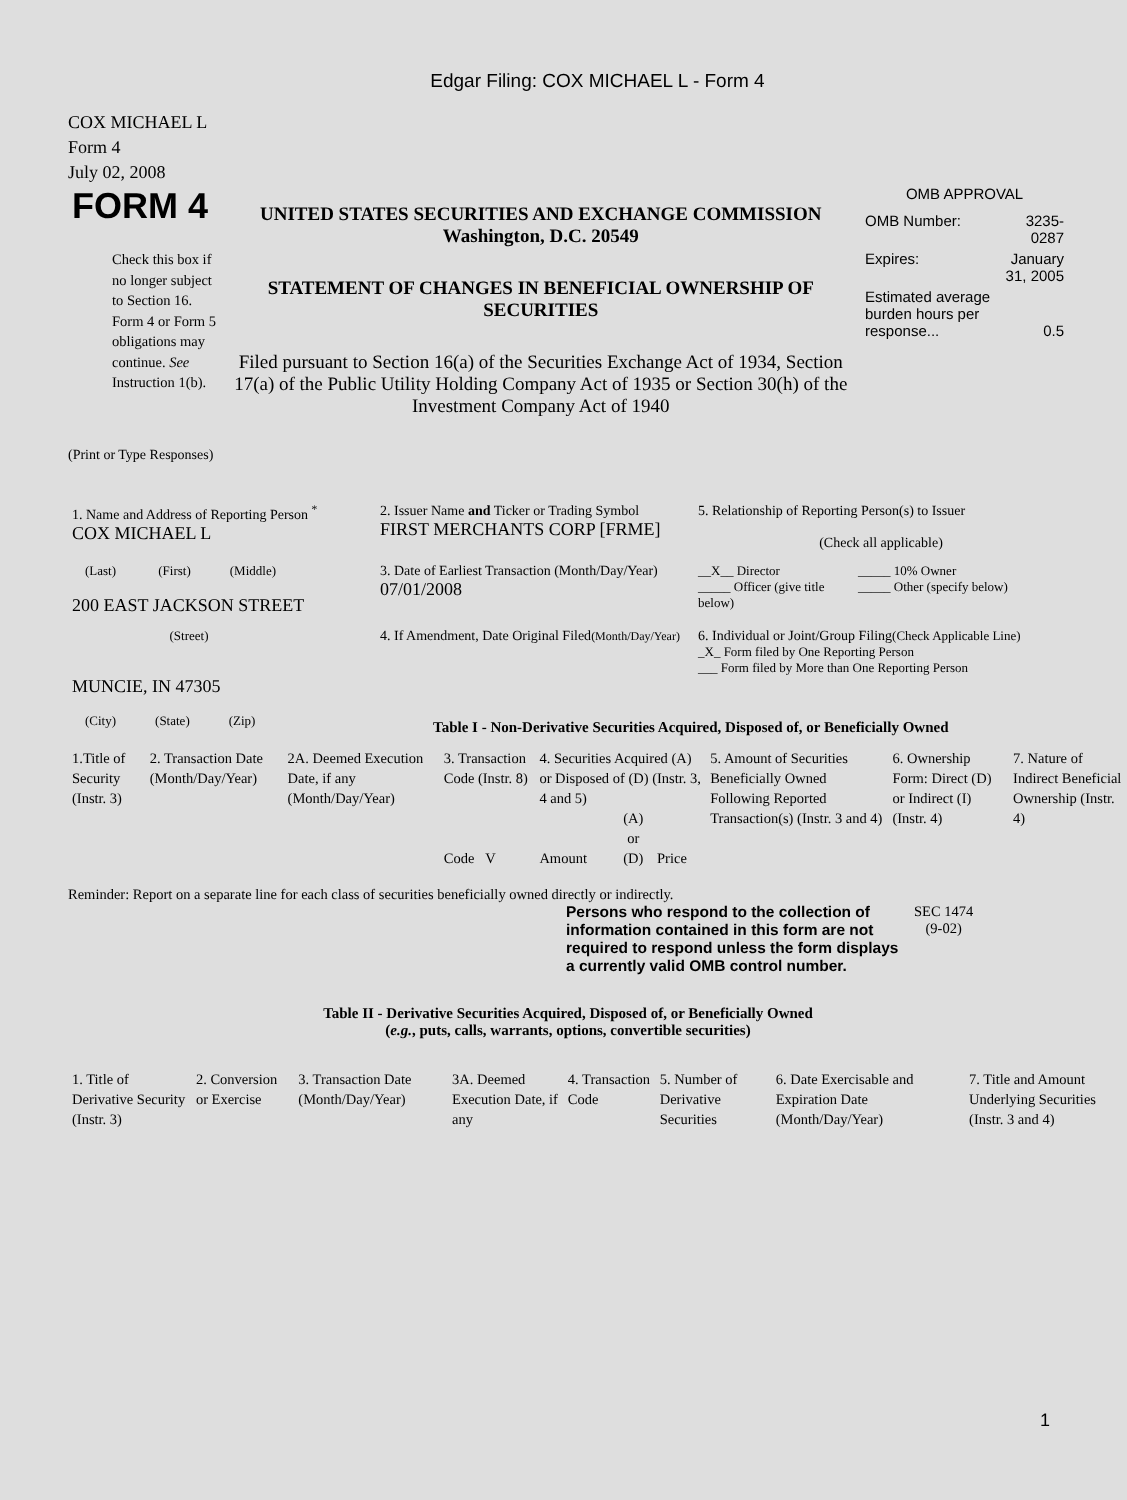Edgar Filing: COX MICHAEL L - Form 4
COX MICHAEL L
Form 4
July 02, 2008
| FORM 4 Check this box if no longer subject to Section 16. Form 4 or Form 5 obligations may continue. See Instruction 1(b). | UNITED STATES SECURITIES AND EXCHANGE COMMISSION Washington, D.C. 20549 STATEMENT OF CHANGES IN BENEFICIAL OWNERSHIP OF SECURITIES Filed pursuant to Section 16(a) of the Securities Exchange Act of 1934, Section 17(a) of the Public Utility Holding Company Act of 1935 or Section 30(h) of the Investment Company Act of 1940 | OMB APPROVAL / OMB Number: / 3235-0287 / / Expires: / January 31, 2005 / / Estimated average burden hours per response... / 0.5 / |
(Print or Type Responses)
| 1. Name and Address of Reporting Person <sup>*</sup> COX MICHAEL L | 2. Issuer Name and Ticker or Trading Symbol FIRST MERCHANTS CORP [FRME] | 5. Relationship of Reporting Person(s) to Issuer (Check all applicable) |
| (Last) (First) (Middle) 200 EAST JACKSON STREET | 3. Date of Earliest Transaction (Month/Day/Year) 07/01/2008 | / __X__ Director / _____ 10% Owner / / _____ Officer (give title below) / _____ Other (specify below) / |
| (Street) MUNCIE, IN 47305 (City) (State) (Zip) | 4. If Amendment, Date Original Filed (Month/Day/Year) | 6. Individual or Joint/Group Filing (Check Applicable Line) _X_ Form filed by One Reporting Person ___ Form filed by More than One Reporting Person |
Table I - Non-Derivative Securities Acquired, Disposed of, or Beneficially Owned
| 1.Title of Security (Instr. 3) | 2. Transaction Date (Month/Day/Year) | 2A. Deemed Execution Date, if any (Month/Day/Year) | 3. Transaction Code (Instr. 8) | 4. Securities Acquired (A) or Disposed of (D) (Instr. 3, 4 and 5) | | | 5. Amount of Securities Beneficially Owned Following Reported Transaction(s) (Instr. 3 and 4) | 6. Ownership Form: Direct (D) or Indirect (I) (Instr. 4) | 7. Nature of Indirect Beneficial Ownership (Instr. 4) |
| --- | --- | --- | --- | --- | --- | --- | --- | --- | --- |
| | | | Code V | Amount | (A) or (D) | Price | | | |
Reminder: Report on a separate line for each class of securities beneficially owned directly or indirectly.
| Persons who respond to the collection of information contained in this form are not required to respond unless the form displays a currently valid OMB control number. | SEC 1474 (9-02) |
Table II - Derivative Securities Acquired, Disposed of, or Beneficially Owned
(e.g., puts, calls, warrants, options, convertible securities)
| 1. Title of Derivative Security (Instr. 3) | 2. Conversion or Exercise | 3. Transaction Date (Month/Day/Year) | 3A. Deemed Execution Date, if any | 4. Transaction Code | 5. Number of Derivative Securities | 6. Date Exercisable and Expiration Date (Month/Day/Year) | 7. Title and Amount Underlying Securities (Instr. 3 and 4) |
| --- | --- | --- | --- | --- | --- | --- | --- |
1